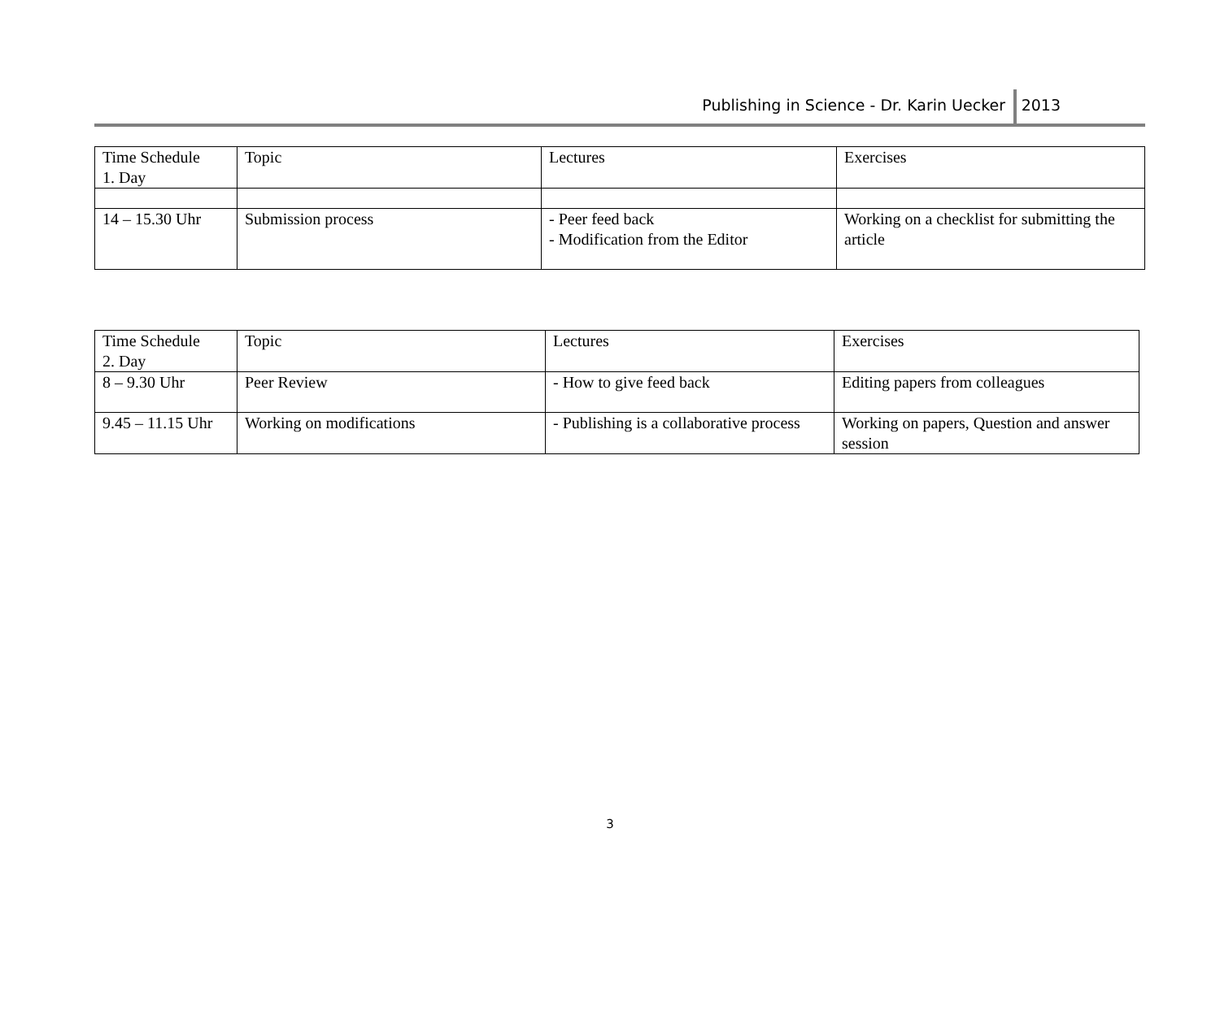Publishing in Science - Dr. Karin Uecker 2013
| Time Schedule 1. Day | Topic | Lectures | Exercises |
| 14 – 15.30 Uhr | Submission process | - Peer feed back - Modification from the Editor | Working on a checklist for submitting the article |
| Time Schedule 2. Day | Topic | Lectures | Exercises |
| 8 – 9.30 Uhr | Peer Review | - How to give feed back | Editing papers from colleagues |
| 9.45 – 11.15 Uhr | Working on modifications | - Publishing is a collaborative process | Working on papers, Question and answer session |
3